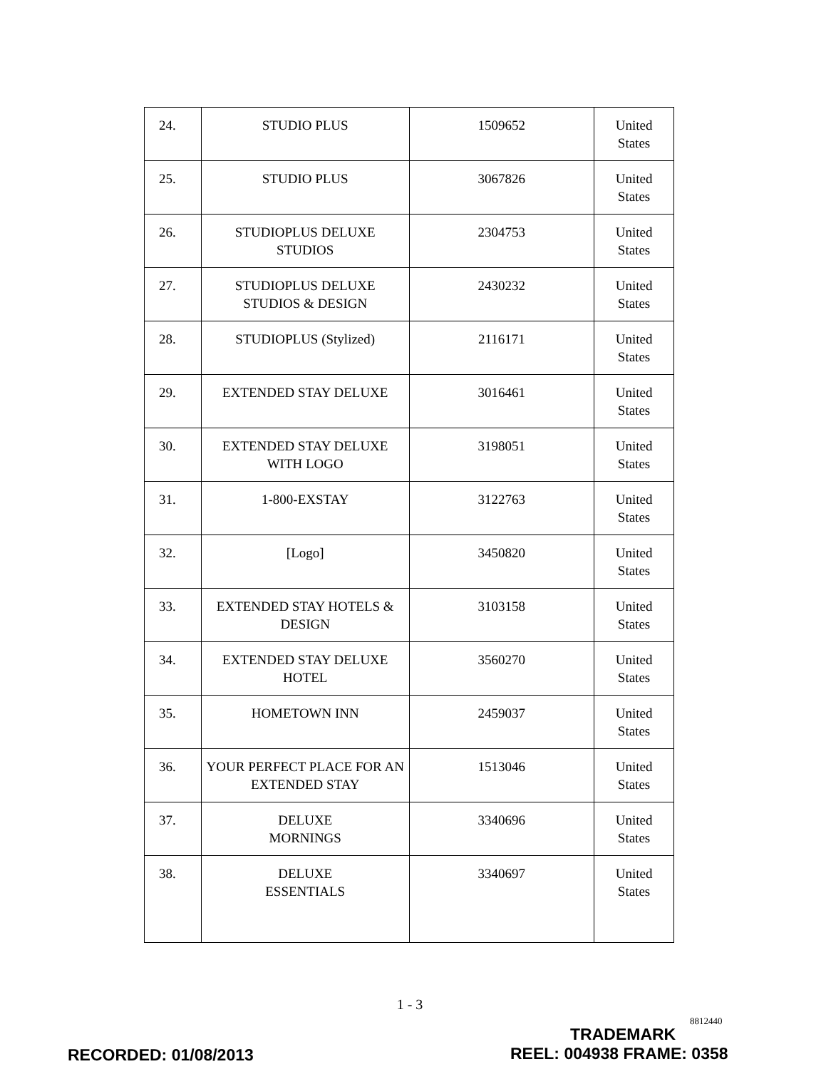| 24. | STUDIO PLUS | 1509652 | United States |
| 25. | STUDIO PLUS | 3067826 | United States |
| 26. | STUDIOPLUS DELUXE STUDIOS | 2304753 | United States |
| 27. | STUDIOPLUS DELUXE STUDIOS & DESIGN | 2430232 | United States |
| 28. | STUDIOPLUS (Stylized) | 2116171 | United States |
| 29. | EXTENDED STAY DELUXE | 3016461 | United States |
| 30. | EXTENDED STAY DELUXE WITH LOGO | 3198051 | United States |
| 31. | 1-800-EXSTAY | 3122763 | United States |
| 32. | [Logo] | 3450820 | United States |
| 33. | EXTENDED STAY HOTELS & DESIGN | 3103158 | United States |
| 34. | EXTENDED STAY DELUXE HOTEL | 3560270 | United States |
| 35. | HOMETOWN INN | 2459037 | United States |
| 36. | YOUR PERFECT PLACE FOR AN EXTENDED STAY | 1513046 | United States |
| 37. | DELUXE MORNINGS | 3340696 | United States |
| 38. | DELUXE ESSENTIALS | 3340697 | United States |
1 - 3
8812440
TRADEMARK
RECORDED: 01/08/2013 REEL: 004938 FRAME: 0358